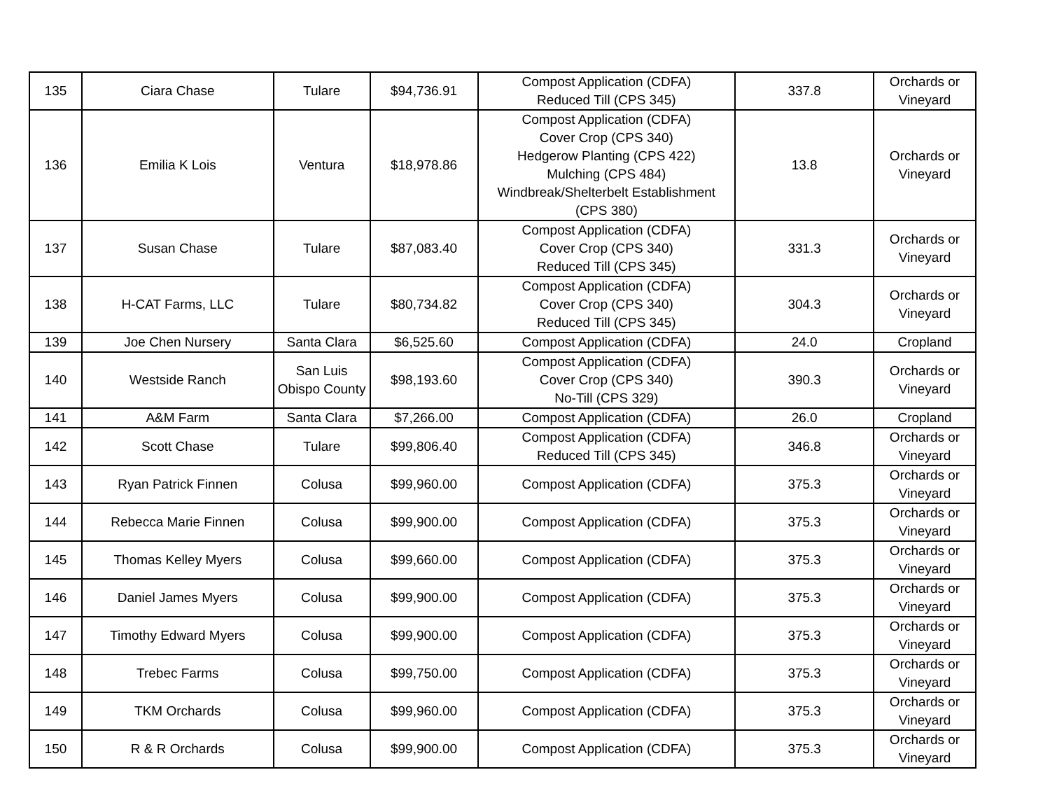| 135 | Ciara Chase | Tulare | $94,736.91 | Compost Application (CDFA) Reduced Till (CPS 345) | 337.8 | Orchards or Vineyard |
| 136 | Emilia K Lois | Ventura | $18,978.86 | Compost Application (CDFA) Cover Crop (CPS 340) Hedgerow Planting (CPS 422) Mulching (CPS 484) Windbreak/Shelterbelt Establishment (CPS 380) | 13.8 | Orchards or Vineyard |
| 137 | Susan Chase | Tulare | $87,083.40 | Compost Application (CDFA) Cover Crop (CPS 340) Reduced Till (CPS 345) | 331.3 | Orchards or Vineyard |
| 138 | H-CAT Farms, LLC | Tulare | $80,734.82 | Compost Application (CDFA) Cover Crop (CPS 340) Reduced Till (CPS 345) | 304.3 | Orchards or Vineyard |
| 139 | Joe Chen Nursery | Santa Clara | $6,525.60 | Compost Application (CDFA) | 24.0 | Cropland |
| 140 | Westside Ranch | San Luis Obispo County | $98,193.60 | Compost Application (CDFA) Cover Crop (CPS 340) No-Till (CPS 329) | 390.3 | Orchards or Vineyard |
| 141 | A&M Farm | Santa Clara | $7,266.00 | Compost Application (CDFA) | 26.0 | Cropland |
| 142 | Scott Chase | Tulare | $99,806.40 | Compost Application (CDFA) Reduced Till (CPS 345) | 346.8 | Orchards or Vineyard |
| 143 | Ryan Patrick Finnen | Colusa | $99,960.00 | Compost Application (CDFA) | 375.3 | Orchards or Vineyard |
| 144 | Rebecca Marie Finnen | Colusa | $99,900.00 | Compost Application (CDFA) | 375.3 | Orchards or Vineyard |
| 145 | Thomas Kelley Myers | Colusa | $99,660.00 | Compost Application (CDFA) | 375.3 | Orchards or Vineyard |
| 146 | Daniel James Myers | Colusa | $99,900.00 | Compost Application (CDFA) | 375.3 | Orchards or Vineyard |
| 147 | Timothy Edward Myers | Colusa | $99,900.00 | Compost Application (CDFA) | 375.3 | Orchards or Vineyard |
| 148 | Trebec Farms | Colusa | $99,750.00 | Compost Application (CDFA) | 375.3 | Orchards or Vineyard |
| 149 | TKM Orchards | Colusa | $99,960.00 | Compost Application (CDFA) | 375.3 | Orchards or Vineyard |
| 150 | R & R Orchards | Colusa | $99,900.00 | Compost Application (CDFA) | 375.3 | Orchards or Vineyard |